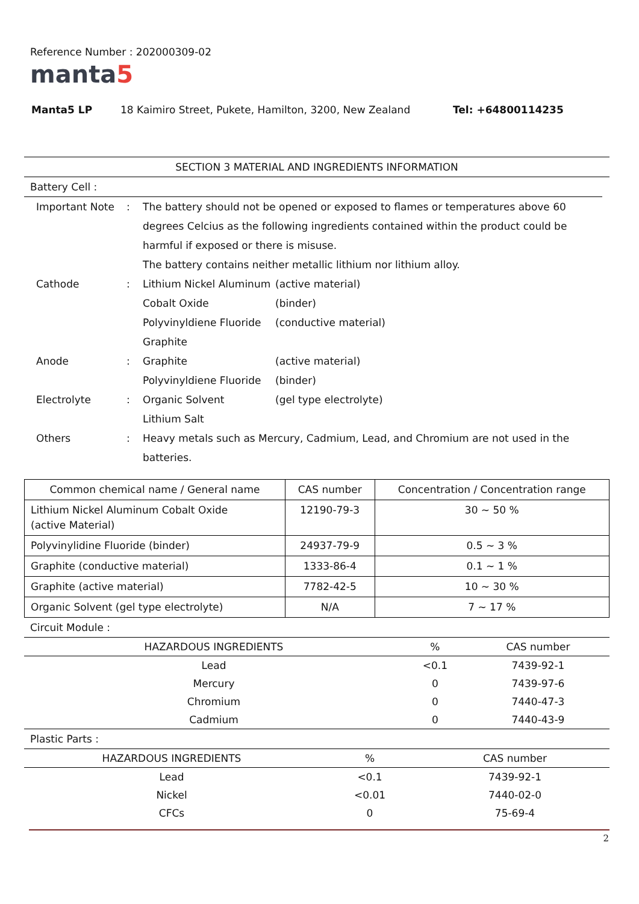Reference Number : 202000309-02
manta5
Manta5 LP 18 Kaimiro Street, Pukete, Hamilton, 3200, New Zealand Tel: +64800114235
SECTION 3 MATERIAL AND INGREDIENTS INFORMATION
Battery Cell :
| Important Note | : | The battery should not be opened or exposed to flames or temperatures above 60 degrees Celcius as the following ingredients contained within the product could be harmful if exposed or there is misuse. The battery contains neither metallic lithium nor lithium alloy. | |
| Cathode | : | Lithium Nickel Aluminum Cobalt Oxide Polyvinyldiene Fluoride Graphite | (active material) (binder) (conductive material) |
| Anode | : | Graphite Polyvinyldiene Fluoride | (active material) (binder) |
| Electrolyte | : | Organic Solvent Lithium Salt | (gel type electrolyte) |
| Others | : | Heavy metals such as Mercury, Cadmium, Lead, and Chromium are not used in the batteries. | |
| Common chemical name / General name | CAS number | Concentration / Concentration range |
| --- | --- | --- |
| Lithium Nickel Aluminum Cobalt Oxide (active Material) | 12190-79-3 | 30 ~ 50 % |
| Polyvinylidine Fluoride (binder) | 24937-79-9 | 0.5 ~ 3 % |
| Graphite (conductive material) | 1333-86-4 | 0.1 ~ 1 % |
| Graphite (active material) | 7782-42-5 | 10 ~ 30 % |
| Organic Solvent (gel type electrolyte) | N/A | 7 ~ 17 % |
Circuit Module :
| HAZARDOUS INGREDIENTS | % | CAS number |
| --- | --- | --- |
| Lead | <0.1 | 7439-92-1 |
| Mercury | 0 | 7439-97-6 |
| Chromium | 0 | 7440-47-3 |
| Cadmium | 0 | 7440-43-9 |
Plastic Parts :
| HAZARDOUS INGREDIENTS | % | CAS number |
| --- | --- | --- |
| Lead | <0.1 | 7439-92-1 |
| Nickel | <0.01 | 7440-02-0 |
| CFCs | 0 | 75-69-4 |
2